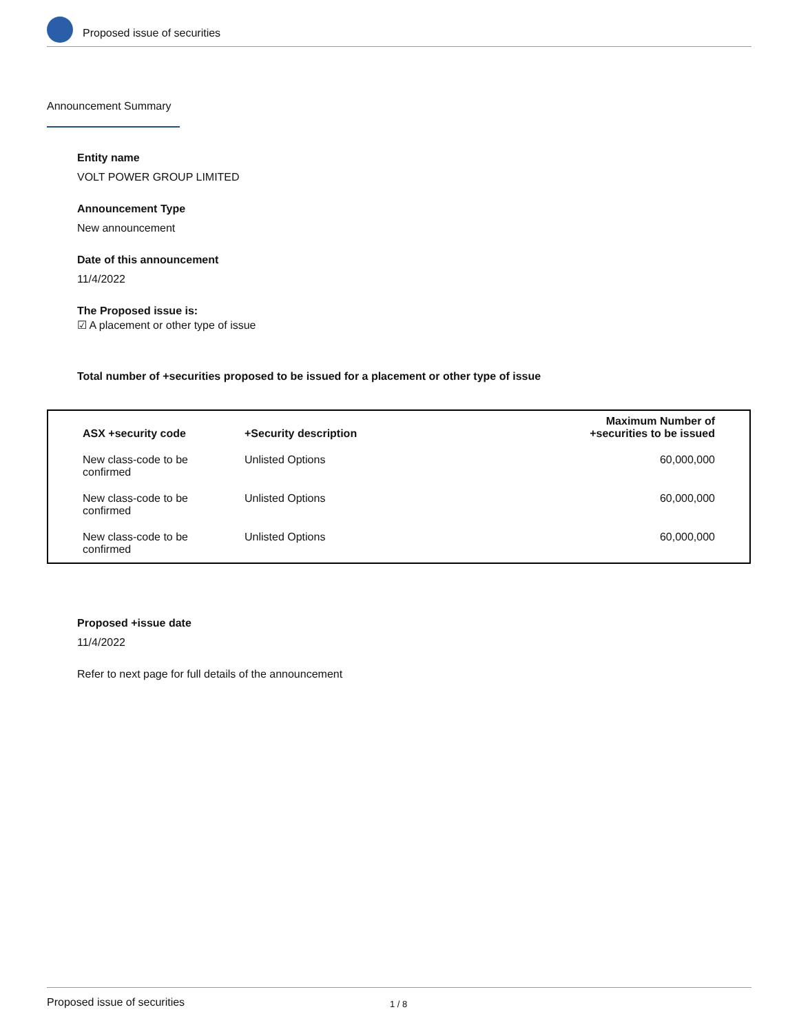Proposed issue of securities
Announcement Summary
Entity name
VOLT POWER GROUP LIMITED
Announcement Type
New announcement
Date of this announcement
11/4/2022
The Proposed issue is:
☑ A placement or other type of issue
Total number of +securities proposed to be issued for a placement or other type of issue
| ASX +security code | +Security description | Maximum Number of +securities to be issued |
| --- | --- | --- |
| New class-code to be confirmed | Unlisted Options | 60,000,000 |
| New class-code to be confirmed | Unlisted Options | 60,000,000 |
| New class-code to be confirmed | Unlisted Options | 60,000,000 |
Proposed +issue date
11/4/2022
Refer to next page for full details of the announcement
Proposed issue of securities 1 / 8